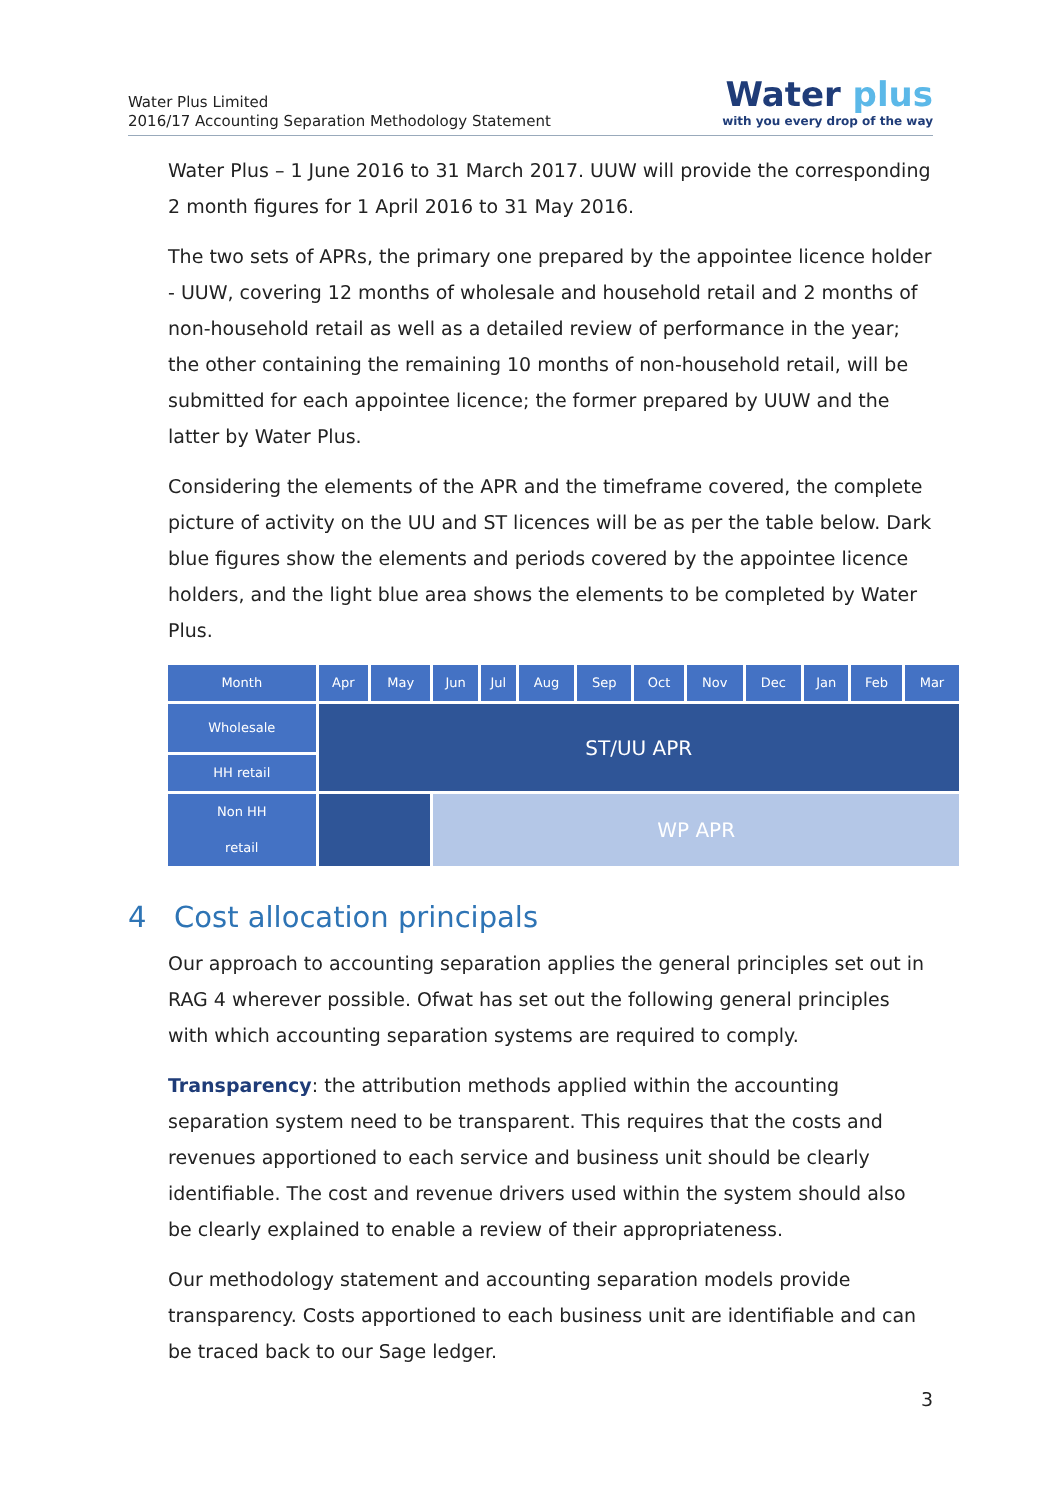Water Plus Limited
2016/17 Accounting Separation Methodology Statement
Water plus
with you every drop of the way
Water Plus – 1 June 2016 to 31 March 2017. UUW will provide the corresponding 2 month figures for 1 April 2016 to 31 May 2016.
The two sets of APRs, the primary one prepared by the appointee licence holder - UUW, covering 12 months of wholesale and household retail and 2 months of non-household retail as well as a detailed review of performance in the year; the other containing the remaining 10 months of non-household retail, will be submitted for each appointee licence; the former prepared by UUW and the latter by Water Plus.
Considering the elements of the APR and the timeframe covered, the complete picture of activity on the UU and ST licences will be as per the table below. Dark blue figures show the elements and periods covered by the appointee licence holders, and the light blue area shows the elements to be completed by Water Plus.
| Month | Apr | May | Jun | Jul | Aug | Sep | Oct | Nov | Dec | Jan | Feb | Mar |
| Wholesale | ST/UU APR | | | | | | | | | | | |
| HH retail | | | | | | | | | | | | |
| Non HH retail | | | WP APR | | | | | | | | | |
4 Cost allocation principals
Our approach to accounting separation applies the general principles set out in RAG 4 wherever possible. Ofwat has set out the following general principles with which accounting separation systems are required to comply.
Transparency: the attribution methods applied within the accounting separation system need to be transparent. This requires that the costs and revenues apportioned to each service and business unit should be clearly identifiable. The cost and revenue drivers used within the system should also be clearly explained to enable a review of their appropriateness.
Our methodology statement and accounting separation models provide transparency. Costs apportioned to each business unit are identifiable and can be traced back to our Sage ledger.
3